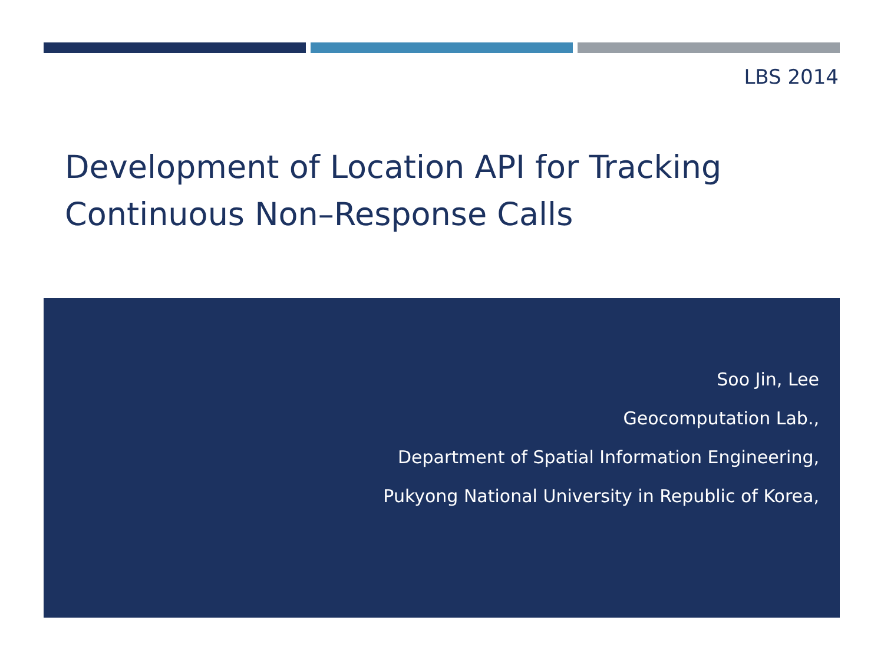LBS 2014
Development of Location API for Tracking
Continuous Non–Response Calls
Soo Jin, Lee
Geocomputation Lab.,
Department of Spatial Information Engineering,
Pukyong National University in Republic of Korea,